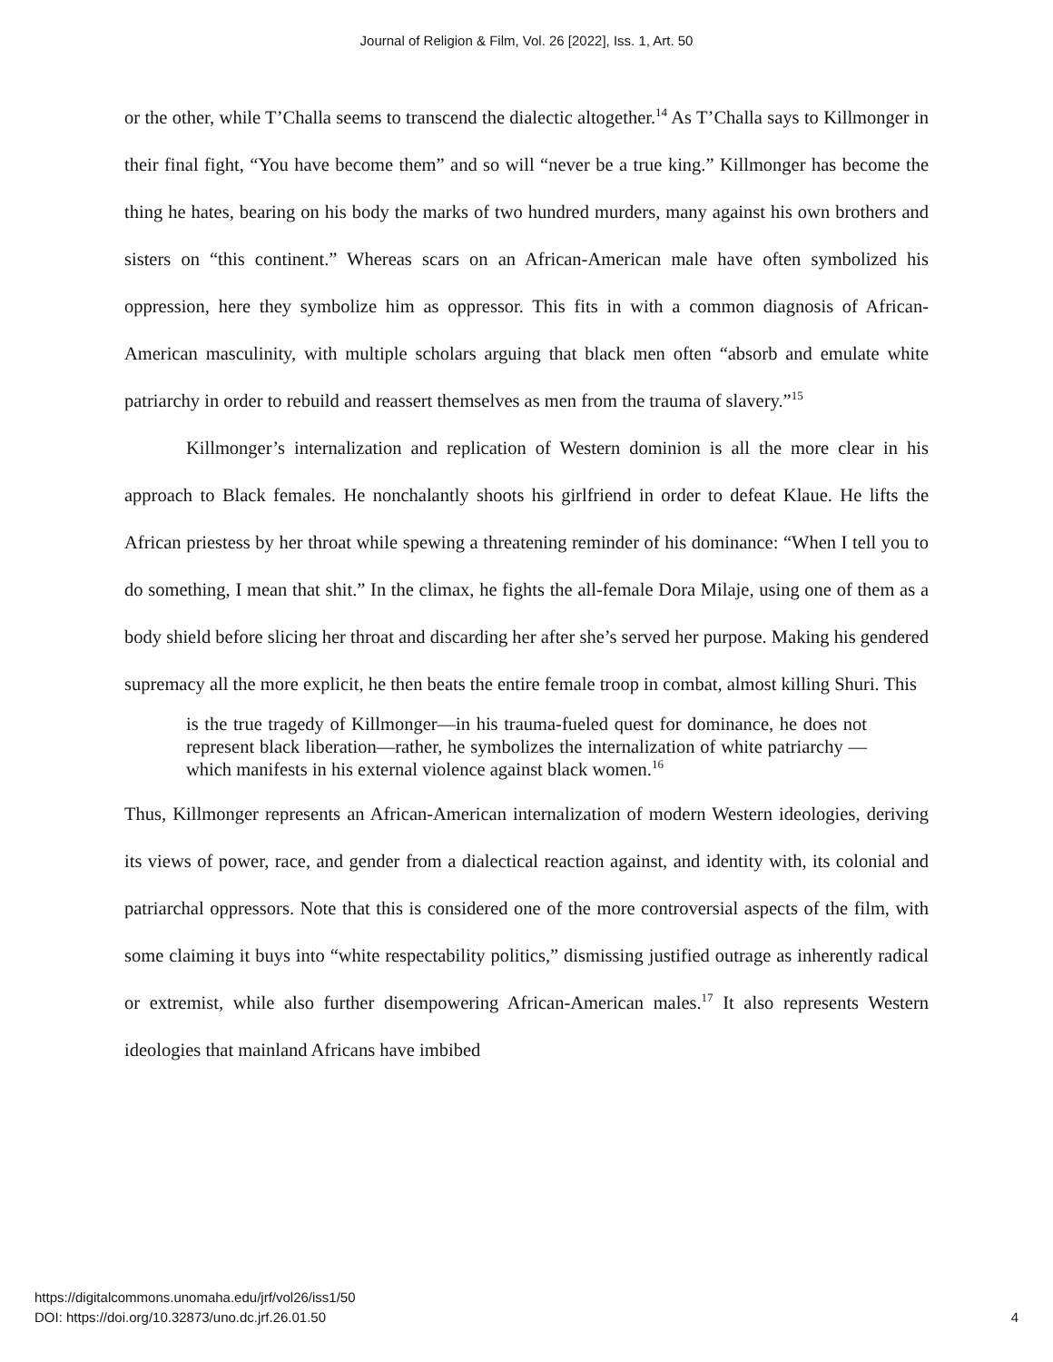Journal of Religion & Film, Vol. 26 [2022], Iss. 1, Art. 50
or the other, while T’Challa seems to transcend the dialectic altogether.<sup>14</sup> As T’Challa says to Killmonger in their final fight, “You have become them” and so will “never be a true king.” Killmonger has become the thing he hates, bearing on his body the marks of two hundred murders, many against his own brothers and sisters on “this continent.” Whereas scars on an African-American male have often symbolized his oppression, here they symbolize him as oppressor. This fits in with a common diagnosis of African-American masculinity, with multiple scholars arguing that black men often “absorb and emulate white patriarchy in order to rebuild and reassert themselves as men from the trauma of slavery.”<sup>15</sup>
Killmonger’s internalization and replication of Western dominion is all the more clear in his approach to Black females. He nonchalantly shoots his girlfriend in order to defeat Klaue. He lifts the African priestess by her throat while spewing a threatening reminder of his dominance: “When I tell you to do something, I mean that shit.” In the climax, he fights the all-female Dora Milaje, using one of them as a body shield before slicing her throat and discarding her after she’s served her purpose. Making his gendered supremacy all the more explicit, he then beats the entire female troop in combat, almost killing Shuri. This
is the true tragedy of Killmonger—in his trauma-fueled quest for dominance, he does not represent black liberation—rather, he symbolizes the internalization of white patriarchy —which manifests in his external violence against black women.<sup>16</sup>
Thus, Killmonger represents an African-American internalization of modern Western ideologies, deriving its views of power, race, and gender from a dialectical reaction against, and identity with, its colonial and patriarchal oppressors. Note that this is considered one of the more controversial aspects of the film, with some claiming it buys into “white respectability politics,” dismissing justified outrage as inherently radical or extremist, while also further disempowering African-American males.<sup>17</sup> It also represents Western ideologies that mainland Africans have imbibed
https://digitalcommons.unomaha.edu/jrf/vol26/iss1/50
DOI: https://doi.org/10.32873/uno.dc.jrf.26.01.50
4